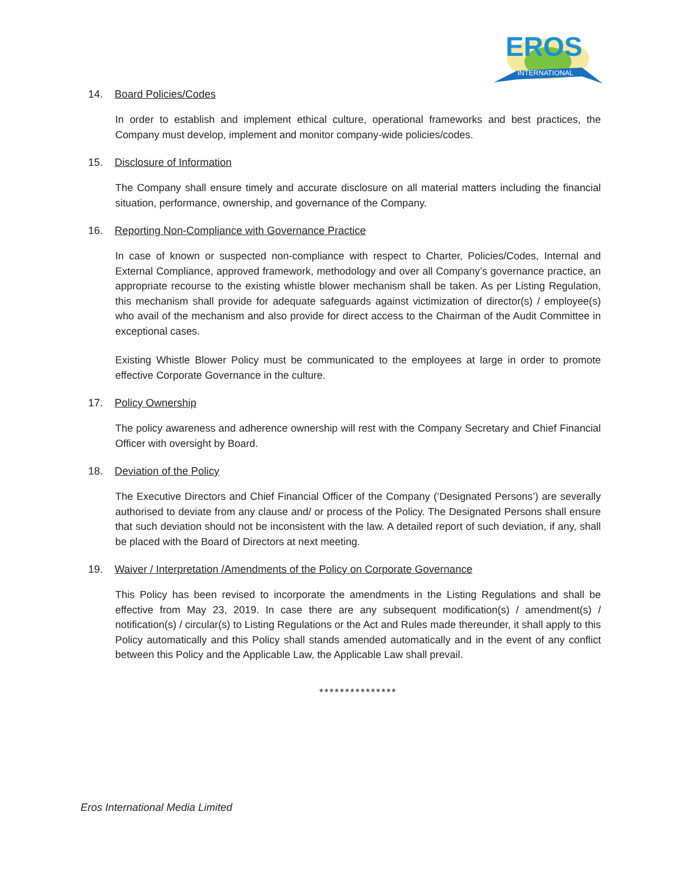EROS
INTERNATIONAL
14. Board Policies/Codes
In order to establish and implement ethical culture, operational frameworks and best practices, the Company must develop, implement and monitor company-wide policies/codes.
15. Disclosure of Information
The Company shall ensure timely and accurate disclosure on all material matters including the financial situation, performance, ownership, and governance of the Company.
16. Reporting Non-Compliance with Governance Practice
In case of known or suspected non-compliance with respect to Charter, Policies/Codes, Internal and External Compliance, approved framework, methodology and over all Company’s governance practice, an appropriate recourse to the existing whistle blower mechanism shall be taken. As per Listing Regulation, this mechanism shall provide for adequate safeguards against victimization of director(s) / employee(s) who avail of the mechanism and also provide for direct access to the Chairman of the Audit Committee in exceptional cases.
Existing Whistle Blower Policy must be communicated to the employees at large in order to promote effective Corporate Governance in the culture.
17. Policy Ownership
The policy awareness and adherence ownership will rest with the Company Secretary and Chief Financial Officer with oversight by Board.
18. Deviation of the Policy
The Executive Directors and Chief Financial Officer of the Company (‘Designated Persons’) are severally authorised to deviate from any clause and/ or process of the Policy. The Designated Persons shall ensure that such deviation should not be inconsistent with the law. A detailed report of such deviation, if any, shall be placed with the Board of Directors at next meeting.
19. Waiver / Interpretation /Amendments of the Policy on Corporate Governance
This Policy has been revised to incorporate the amendments in the Listing Regulations and shall be effective from May 23, 2019. In case there are any subsequent modification(s) / amendment(s) / notification(s) / circular(s) to Listing Regulations or the Act and Rules made thereunder, it shall apply to this Policy automatically and this Policy shall stands amended automatically and in the event of any conflict between this Policy and the Applicable Law, the Applicable Law shall prevail.
***************
Eros International Media Limited